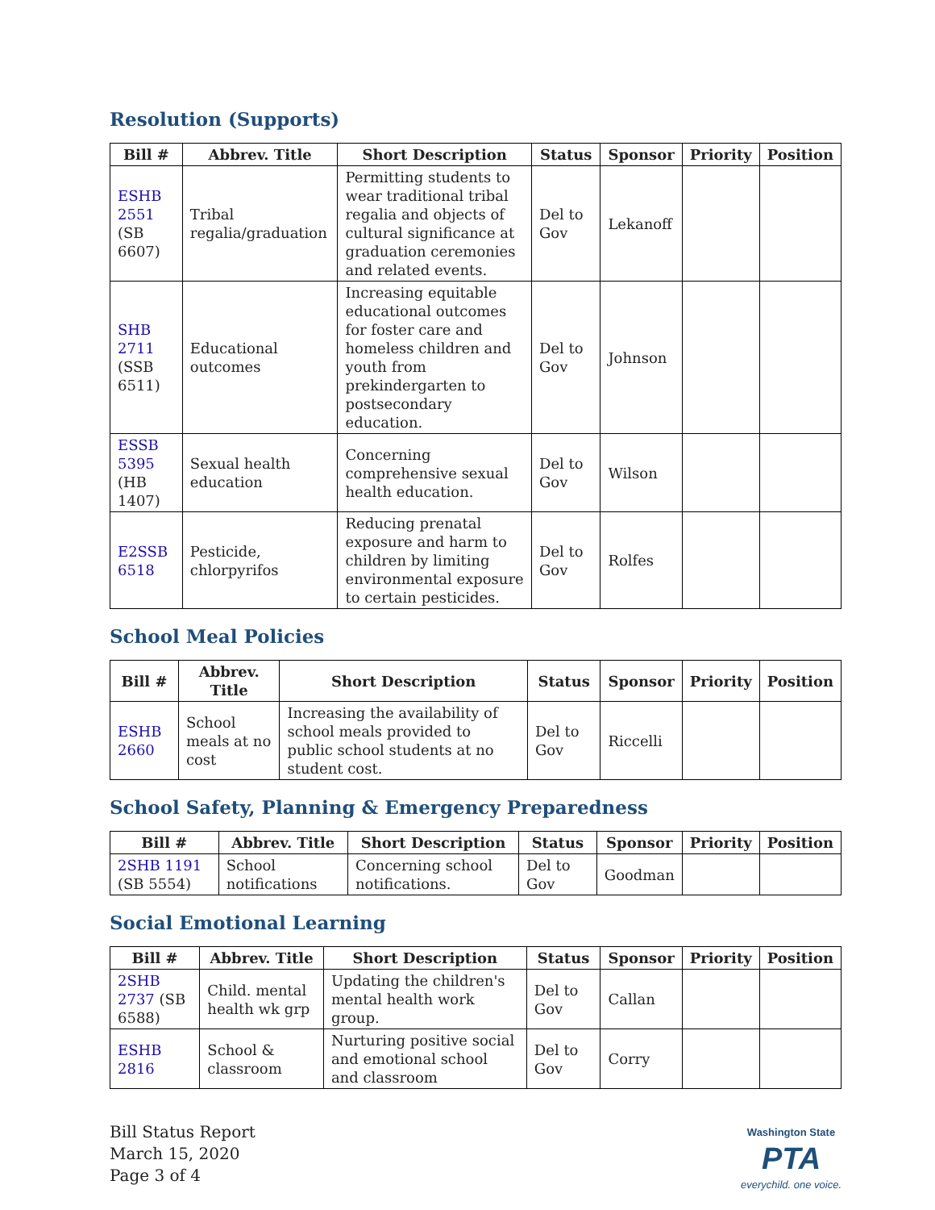Resolution (Supports)
| Bill # | Abbrev. Title | Short Description | Status | Sponsor | Priority | Position |
| --- | --- | --- | --- | --- | --- | --- |
| ESHB 2551 (SB 6607) | Tribal regalia/graduation | Permitting students to wear traditional tribal regalia and objects of cultural significance at graduation ceremonies and related events. | Del to Gov | Lekanoff | | |
| SHB 2711 (SSB 6511) | Educational outcomes | Increasing equitable educational outcomes for foster care and homeless children and youth from prekindergarten to postsecondary education. | Del to Gov | Johnson | | |
| ESSB 5395 (HB 1407) | Sexual health education | Concerning comprehensive sexual health education. | Del to Gov | Wilson | | |
| E2SSB 6518 | Pesticide, chlorpyrifos | Reducing prenatal exposure and harm to children by limiting environmental exposure to certain pesticides. | Del to Gov | Rolfes | | |
School Meal Policies
| Bill # | Abbrev. Title | Short Description | Status | Sponsor | Priority | Position |
| --- | --- | --- | --- | --- | --- | --- |
| ESHB 2660 | School meals at no cost | Increasing the availability of school meals provided to public school students at no student cost. | Del to Gov | Riccelli | | |
School Safety, Planning & Emergency Preparedness
| Bill # | Abbrev. Title | Short Description | Status | Sponsor | Priority | Position |
| --- | --- | --- | --- | --- | --- | --- |
| 2SHB 1191 (SB 5554) | School notifications | Concerning school notifications. | Del to Gov | Goodman | | |
Social Emotional Learning
| Bill # | Abbrev. Title | Short Description | Status | Sponsor | Priority | Position |
| --- | --- | --- | --- | --- | --- | --- |
| 2SHB 2737 (SB 6588) | Child. mental health wk grp | Updating the children's mental health work group. | Del to Gov | Callan | | |
| ESHB 2816 | School & classroom | Nurturing positive social and emotional school and classroom | Del to Gov | Corry | | |
Bill Status Report
March 15, 2020
Page 3 of 4
Washington State
PTA
everychild. one voice.